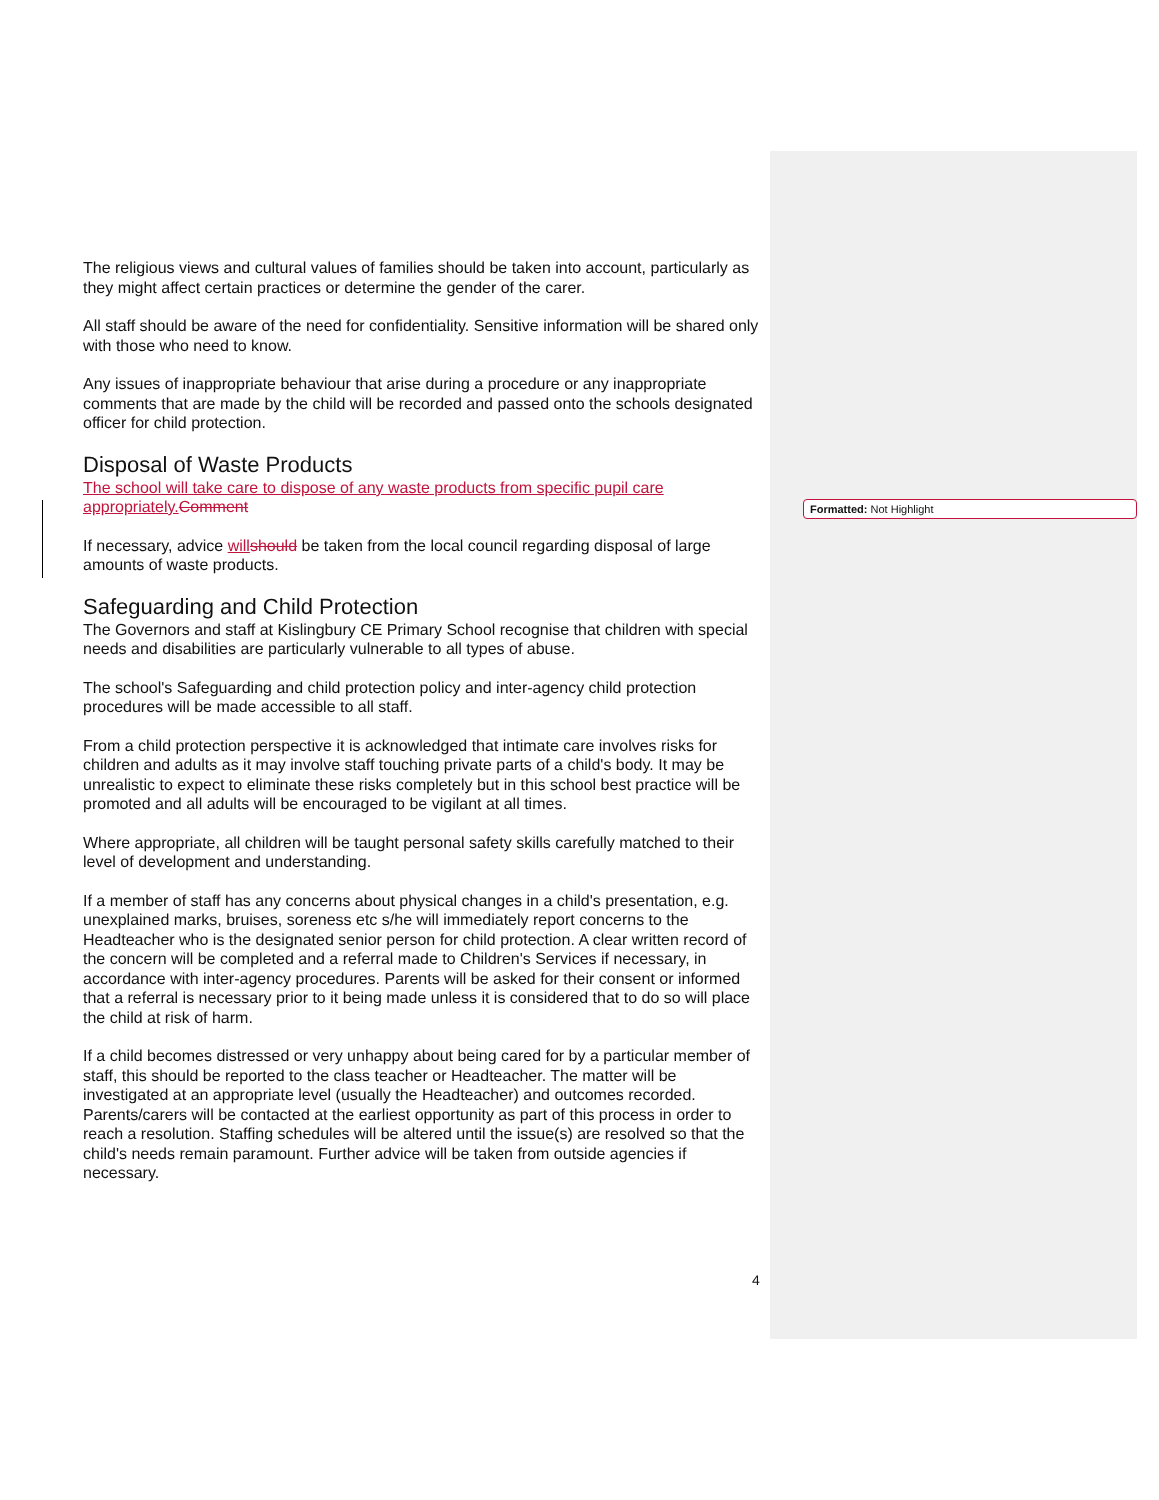The religious views and cultural values of families should be taken into account, particularly as they might affect certain practices or determine the gender of the carer.
All staff should be aware of the need for confidentiality. Sensitive information will be shared only with those who need to know.
Any issues of inappropriate behaviour that arise during a procedure or any inappropriate comments that are made by the child will be recorded and passed onto the schools designated officer for child protection.
Disposal of Waste Products
The school will take care to dispose of any waste products from specific pupil care appropriately. Comment
If necessary, advice will should be taken from the local council regarding disposal of large amounts of waste products.
Safeguarding and Child Protection
The Governors and staff at Kislingbury CE Primary School recognise that children with special needs and disabilities are particularly vulnerable to all types of abuse.
The school's Safeguarding and child protection policy and inter-agency child protection procedures will be made accessible to all staff.
From a child protection perspective it is acknowledged that intimate care involves risks for children and adults as it may involve staff touching private parts of a child's body. It may be unrealistic to expect to eliminate these risks completely but in this school best practice will be promoted and all adults will be encouraged to be vigilant at all times.
Where appropriate, all children will be taught personal safety skills carefully matched to their level of development and understanding.
If a member of staff has any concerns about physical changes in a child's presentation, e.g. unexplained marks, bruises, soreness etc s/he will immediately report concerns to the Headteacher who is the designated senior person for child protection. A clear written record of the concern will be completed and a referral made to Children's Services if necessary, in accordance with inter-agency procedures. Parents will be asked for their consent or informed that a referral is necessary prior to it being made unless it is considered that to do so will place the child at risk of harm.
If a child becomes distressed or very unhappy about being cared for by a particular member of staff, this should be reported to the class teacher or Headteacher. The matter will be investigated at an appropriate level (usually the Headteacher) and outcomes recorded. Parents/carers will be contacted at the earliest opportunity as part of this process in order to reach a resolution. Staffing schedules will be altered until the issue(s) are resolved so that the child's needs remain paramount. Further advice will be taken from outside agencies if necessary.
Formatted: Not Highlight
4